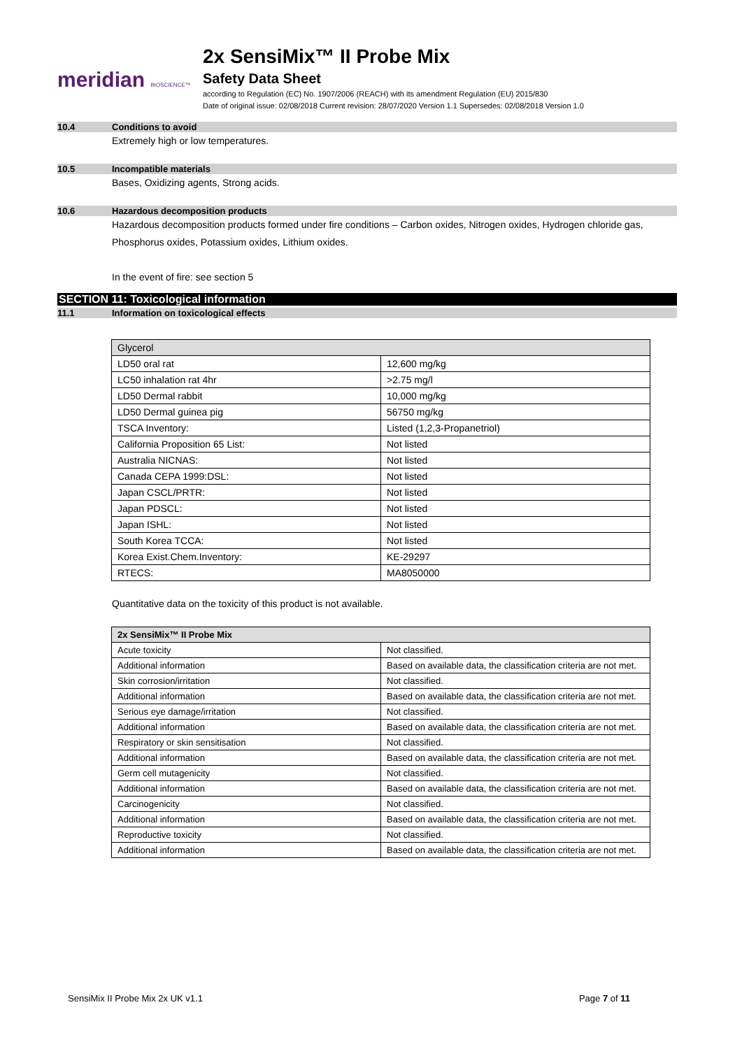meridian BIOSCIENCE™
2x SensiMix™ II Probe Mix
Safety Data Sheet
according to Regulation (EC) No. 1907/2006 (REACH) with its amendment Regulation (EU) 2015/830
Date of original issue: 02/08/2018 Current revision: 28/07/2020 Version 1.1 Supersedes: 02/08/2018 Version 1.0
10.4 Conditions to avoid
Extremely high or low temperatures.
10.5 Incompatible materials
Bases, Oxidizing agents, Strong acids.
10.6 Hazardous decomposition products
Hazardous decomposition products formed under fire conditions – Carbon oxides, Nitrogen oxides, Hydrogen chloride gas,
Phosphorus oxides, Potassium oxides, Lithium oxides.
In the event of fire: see section 5
SECTION 11: Toxicological information
11.1 Information on toxicological effects
| Glycerol | |
| LD50 oral rat | 12,600 mg/kg |
| LC50 inhalation rat 4hr | >2.75 mg/l |
| LD50 Dermal rabbit | 10,000 mg/kg |
| LD50 Dermal guinea pig | 56750 mg/kg |
| TSCA Inventory: | Listed (1,2,3-Propanetriol) |
| California Proposition 65 List: | Not listed |
| Australia NICNAS: | Not listed |
| Canada CEPA 1999:DSL: | Not listed |
| Japan CSCL/PRTR: | Not listed |
| Japan PDSCL: | Not listed |
| Japan ISHL: | Not listed |
| South Korea TCCA: | Not listed |
| Korea Exist.Chem.Inventory: | KE-29297 |
| RTECS: | MA8050000 |
Quantitative data on the toxicity of this product is not available.
| 2x SensiMix™ II Probe Mix | |
| Acute toxicity | Not classified. |
| Additional information | Based on available data, the classification criteria are not met. |
| Skin corrosion/irritation | Not classified. |
| Additional information | Based on available data, the classification criteria are not met. |
| Serious eye damage/irritation | Not classified. |
| Additional information | Based on available data, the classification criteria are not met. |
| Respiratory or skin sensitisation | Not classified. |
| Additional information | Based on available data, the classification criteria are not met. |
| Germ cell mutagenicity | Not classified. |
| Additional information | Based on available data, the classification criteria are not met. |
| Carcinogenicity | Not classified. |
| Additional information | Based on available data, the classification criteria are not met. |
| Reproductive toxicity | Not classified. |
| Additional information | Based on available data, the classification criteria are not met. |
SensiMix II Probe Mix 2x UK v1.1 Page 7 of 11